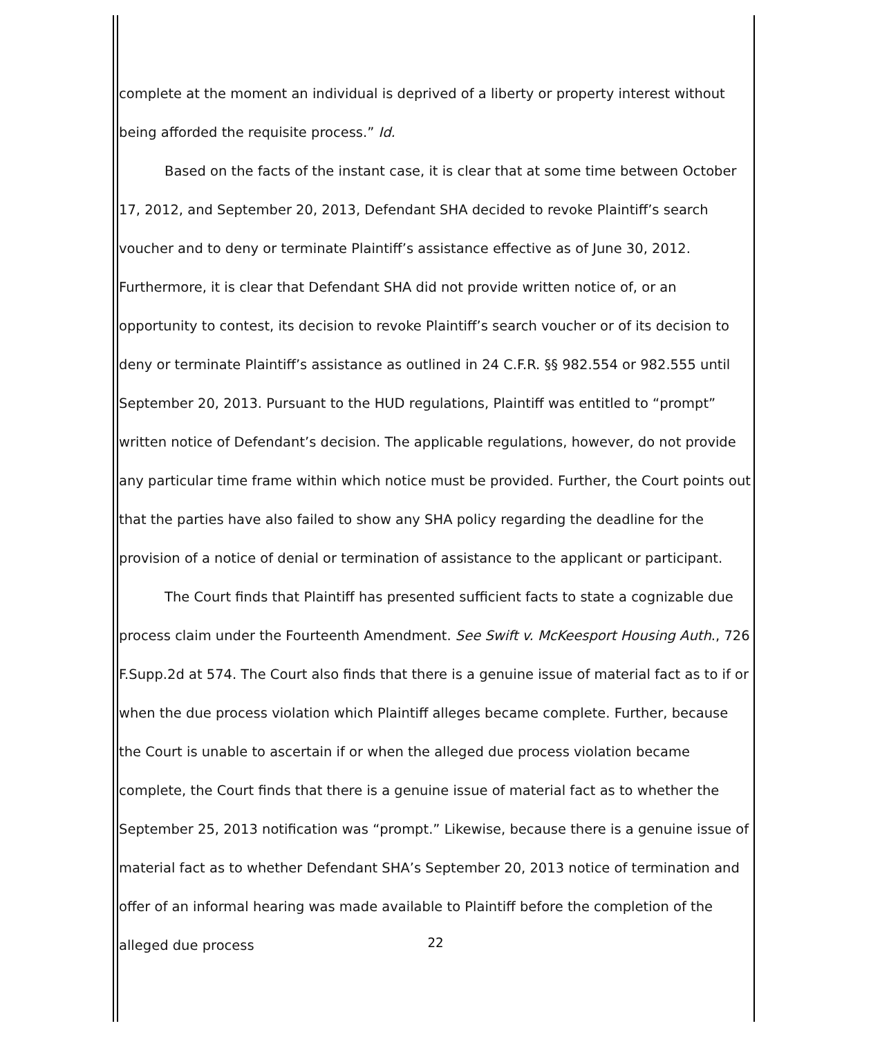complete at the moment an individual is deprived of a liberty or property interest without being afforded the requisite process.” Id.
Based on the facts of the instant case, it is clear that at some time between October 17, 2012, and September 20, 2013, Defendant SHA decided to revoke Plaintiff’s search voucher and to deny or terminate Plaintiff’s assistance effective as of June 30, 2012. Furthermore, it is clear that Defendant SHA did not provide written notice of, or an opportunity to contest, its decision to revoke Plaintiff’s search voucher or of its decision to deny or terminate Plaintiff’s assistance as outlined in 24 C.F.R. §§ 982.554 or 982.555 until September 20, 2013. Pursuant to the HUD regulations, Plaintiff was entitled to “prompt” written notice of Defendant’s decision. The applicable regulations, however, do not provide any particular time frame within which notice must be provided. Further, the Court points out that the parties have also failed to show any SHA policy regarding the deadline for the provision of a notice of denial or termination of assistance to the applicant or participant.
The Court finds that Plaintiff has presented sufficient facts to state a cognizable due process claim under the Fourteenth Amendment. See Swift v. McKeesport Housing Auth., 726 F.Supp.2d at 574. The Court also finds that there is a genuine issue of material fact as to if or when the due process violation which Plaintiff alleges became complete. Further, because the Court is unable to ascertain if or when the alleged due process violation became complete, the Court finds that there is a genuine issue of material fact as to whether the September 25, 2013 notification was “prompt.” Likewise, because there is a genuine issue of material fact as to whether Defendant SHA’s September 20, 2013 notice of termination and offer of an informal hearing was made available to Plaintiff before the completion of the alleged due process
22